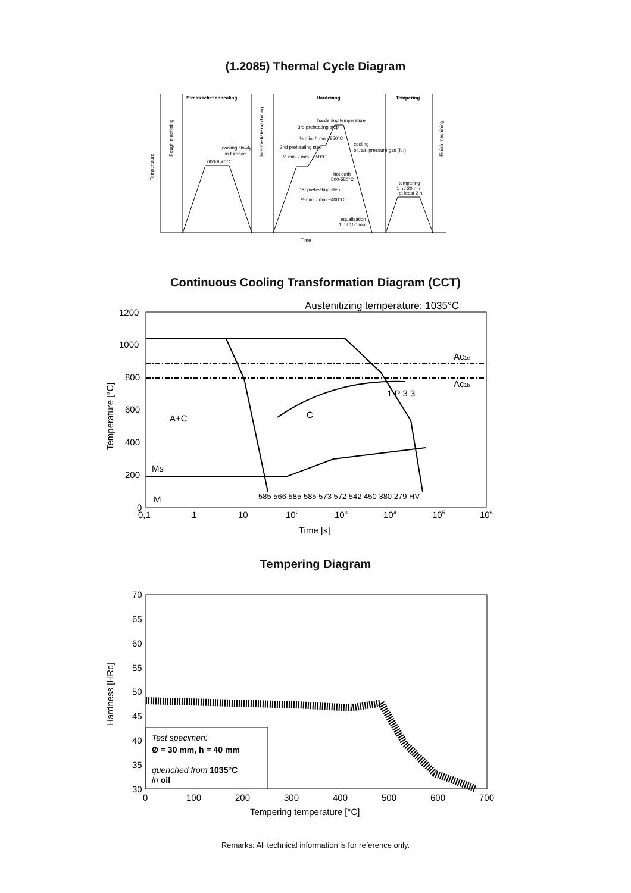(1.2085) Thermal Cycle Diagram
Stress relief annealing
Hardening
Tempering
hardening temperature
3rd preheating step
½ min. / mm ~850°C
2nd preheating step
½ min. / mm ~650°C
cooling slowly
in furnace
600-650°C
cooling
oil, air, pressure gas (N₂)
hot bath
500-550°C
1st preheating step
½ min. / mm ~400°C
tempering
1 h / 20 mm
at least 2 h
equalisation
1 h / 100 mm
Time
Temperature
Rough machining
Intermediate machining
Finish machining
Continuous Cooling Transformation Diagram (CCT)
Austenitizing temperature: 1035°C
Ac1e
Ac1b
1 P 3 3
C
A+C
Ms
M
585 566 585 585 573 572 542 450 380 279 HV
1200
1000
800
600
400
200
0
0,1
1
10
102
103
104
105
106
Time [s]
Temperature [°C]
Tempering Diagram
Test specimen:
Ø = 30 mm, h = 40 mm
quenched from 1035°C
in oil
70
65
60
55
50
45
40
35
30
0
100
200
300
400
500
600
700
Tempering temperature [°C]
Hardness [HRc]
Remarks: All technical information is for reference only.